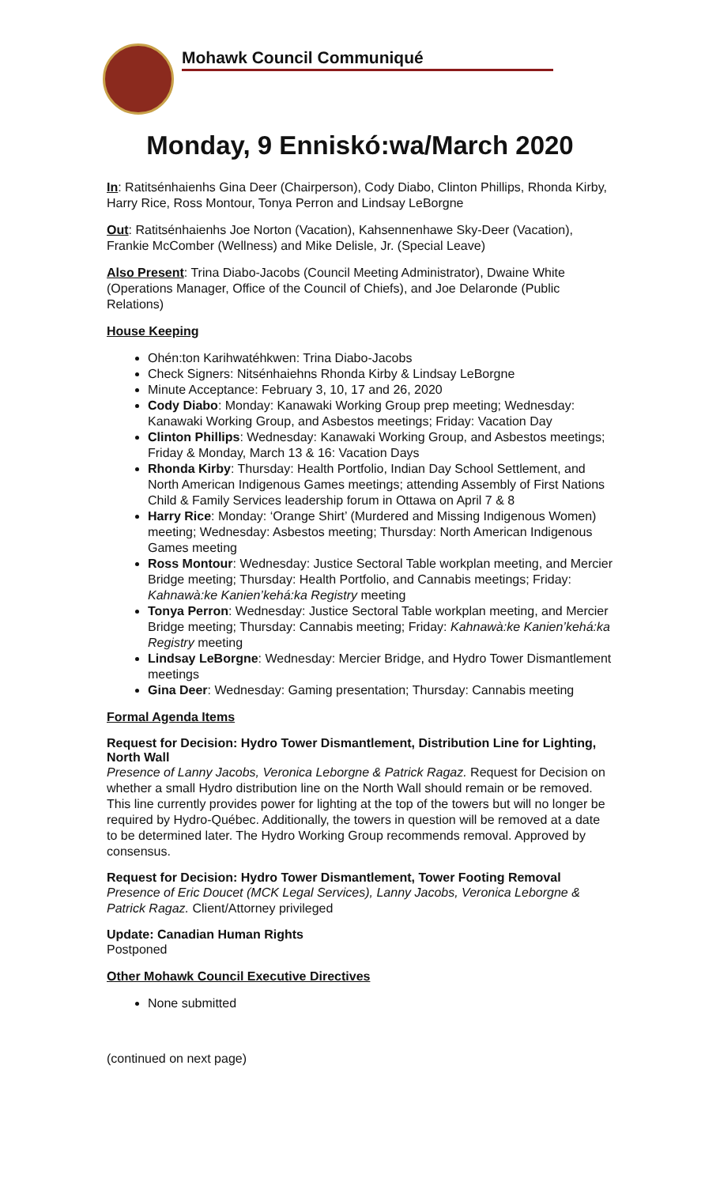Mohawk Council Communiqué
Monday, 9 Enniskó:wa/March 2020
In: Ratitsénhaienhs Gina Deer (Chairperson), Cody Diabo, Clinton Phillips, Rhonda Kirby, Harry Rice, Ross Montour, Tonya Perron and Lindsay LeBorgne
Out: Ratitsénhaienhs Joe Norton (Vacation), Kahsennenhawe Sky-Deer (Vacation), Frankie McComber (Wellness) and Mike Delisle, Jr. (Special Leave)
Also Present: Trina Diabo-Jacobs (Council Meeting Administrator), Dwaine White (Operations Manager, Office of the Council of Chiefs), and Joe Delaronde (Public Relations)
House Keeping
Ohén:ton Karihwatéhkwen: Trina Diabo-Jacobs
Check Signers: Nitsénhaiehns Rhonda Kirby & Lindsay LeBorgne
Minute Acceptance: February 3, 10, 17 and 26, 2020
Cody Diabo: Monday: Kanawaki Working Group prep meeting; Wednesday: Kanawaki Working Group, and Asbestos meetings; Friday: Vacation Day
Clinton Phillips: Wednesday: Kanawaki Working Group, and Asbestos meetings; Friday & Monday, March 13 & 16: Vacation Days
Rhonda Kirby: Thursday: Health Portfolio, Indian Day School Settlement, and North American Indigenous Games meetings; attending Assembly of First Nations Child & Family Services leadership forum in Ottawa on April 7 & 8
Harry Rice: Monday: ‘Orange Shirt’ (Murdered and Missing Indigenous Women) meeting; Wednesday: Asbestos meeting; Thursday: North American Indigenous Games meeting
Ross Montour: Wednesday: Justice Sectoral Table workplan meeting, and Mercier Bridge meeting; Thursday: Health Portfolio, and Cannabis meetings; Friday: Kahnawà:ke Kanien’kehá:ka Registry meeting
Tonya Perron: Wednesday: Justice Sectoral Table workplan meeting, and Mercier Bridge meeting; Thursday: Cannabis meeting; Friday: Kahnawà:ke Kanien’kehá:ka Registry meeting
Lindsay LeBorgne: Wednesday: Mercier Bridge, and Hydro Tower Dismantlement meetings
Gina Deer: Wednesday: Gaming presentation; Thursday: Cannabis meeting
Formal Agenda Items
Request for Decision: Hydro Tower Dismantlement, Distribution Line for Lighting, North Wall
Presence of Lanny Jacobs, Veronica Leborgne & Patrick Ragaz. Request for Decision on whether a small Hydro distribution line on the North Wall should remain or be removed. This line currently provides power for lighting at the top of the towers but will no longer be required by Hydro-Québec. Additionally, the towers in question will be removed at a date to be determined later. The Hydro Working Group recommends removal. Approved by consensus.
Request for Decision: Hydro Tower Dismantlement, Tower Footing Removal
Presence of Eric Doucet (MCK Legal Services), Lanny Jacobs, Veronica Leborgne & Patrick Ragaz. Client/Attorney privileged
Update: Canadian Human Rights
Postponed
Other Mohawk Council Executive Directives
None submitted
(continued on next page)